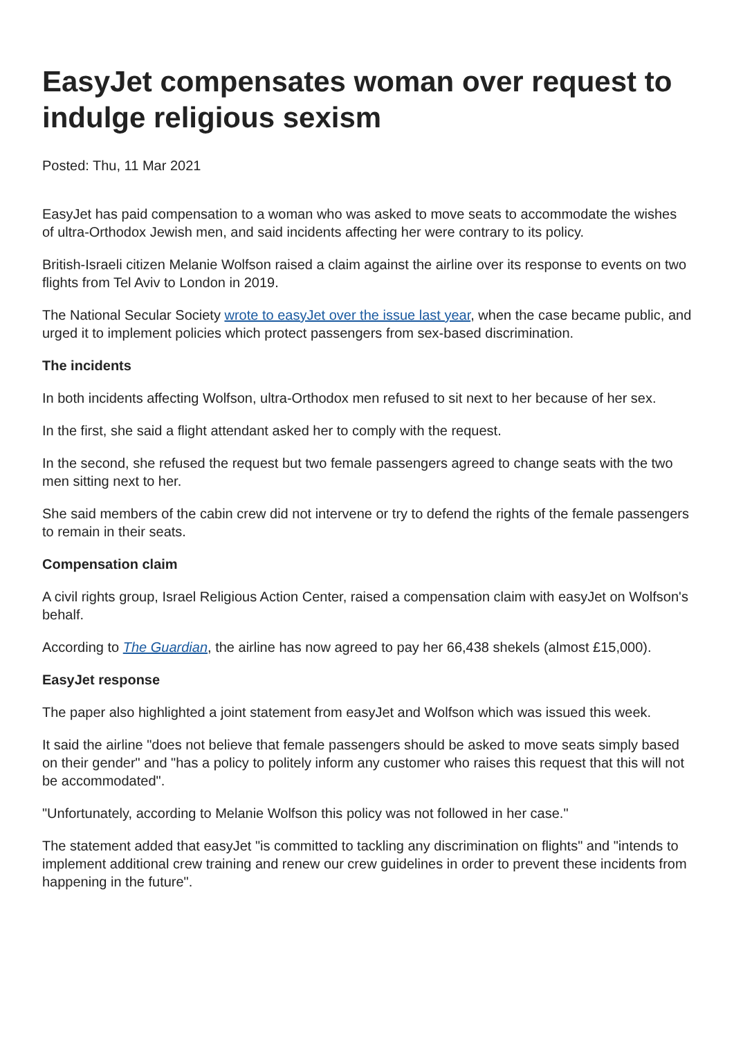EasyJet compensates woman over request to indulge religious sexism
Posted: Thu, 11 Mar 2021
EasyJet has paid compensation to a woman who was asked to move seats to accommodate the wishes of ultra-Orthodox Jewish men, and said incidents affecting her were contrary to its policy.
British-Israeli citizen Melanie Wolfson raised a claim against the airline over its response to events on two flights from Tel Aviv to London in 2019.
The National Secular Society wrote to easyJet over the issue last year, when the case became public, and urged it to implement policies which protect passengers from sex-based discrimination.
The incidents
In both incidents affecting Wolfson, ultra-Orthodox men refused to sit next to her because of her sex.
In the first, she said a flight attendant asked her to comply with the request.
In the second, she refused the request but two female passengers agreed to change seats with the two men sitting next to her.
She said members of the cabin crew did not intervene or try to defend the rights of the female passengers to remain in their seats.
Compensation claim
A civil rights group, Israel Religious Action Center, raised a compensation claim with easyJet on Wolfson's behalf.
According to The Guardian, the airline has now agreed to pay her 66,438 shekels (almost £15,000).
EasyJet response
The paper also highlighted a joint statement from easyJet and Wolfson which was issued this week.
It said the airline "does not believe that female passengers should be asked to move seats simply based on their gender" and "has a policy to politely inform any customer who raises this request that this will not be accommodated".
"Unfortunately, according to Melanie Wolfson this policy was not followed in her case."
The statement added that easyJet "is committed to tackling any discrimination on flights" and "intends to implement additional crew training and renew our crew guidelines in order to prevent these incidents from happening in the future".